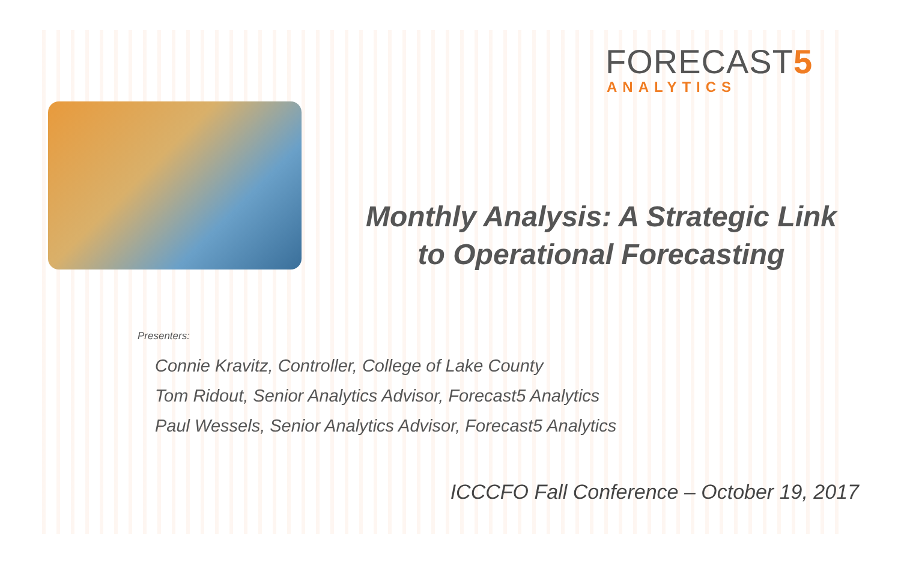FORECAST5
ANALYTICS
Monthly Analysis: A Strategic Link
to Operational Forecasting
Presenters:
Connie Kravitz, Controller, College of Lake County
Tom Ridout, Senior Analytics Advisor, Forecast5 Analytics
Paul Wessels, Senior Analytics Advisor, Forecast5 Analytics
ICCCFO Fall Conference – October 19, 2017